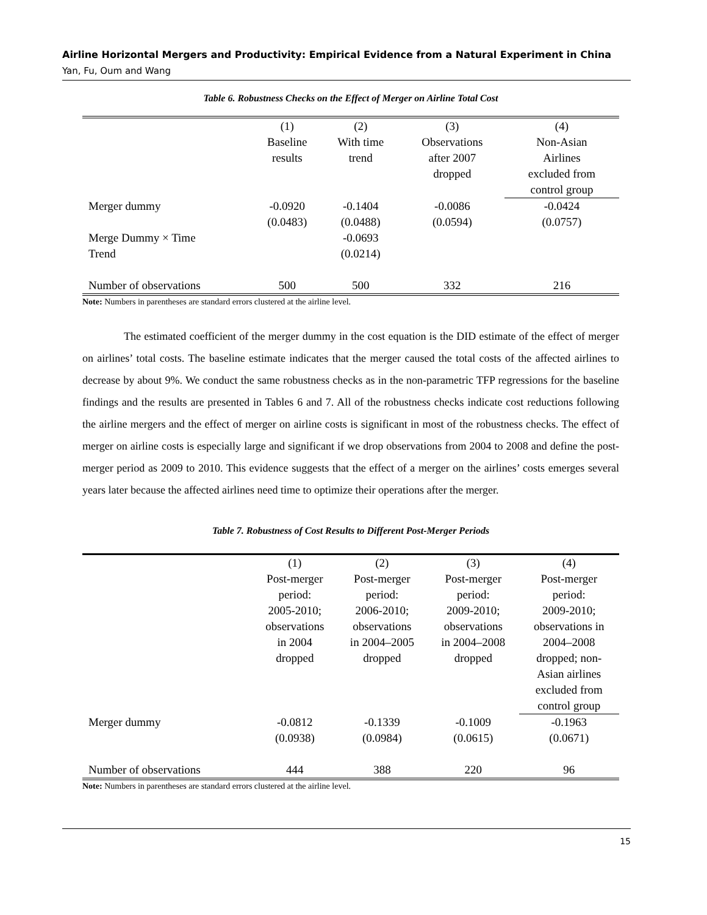Airline Horizontal Mergers and Productivity: Empirical Evidence from a Natural Experiment in China
Yan, Fu, Oum and Wang
Table 6. Robustness Checks on the Effect of Merger on Airline Total Cost
| | (1) Baseline results | (2) With time trend | (3) Observations after 2007 dropped | (4) Non-Asian Airlines excluded from control group |
| Merger dummy | -0.0920 (0.0483) | -0.1404 (0.0488) | -0.0086 (0.0594) | -0.0424 (0.0757) |
| Merge Dummy × Time Trend | | -0.0693 (0.0214) | | |
| Number of observations | 500 | 500 | 332 | 216 |
Note: Numbers in parentheses are standard errors clustered at the airline level.
The estimated coefficient of the merger dummy in the cost equation is the DID estimate of the effect of merger on airlines’ total costs. The baseline estimate indicates that the merger caused the total costs of the affected airlines to decrease by about 9%. We conduct the same robustness checks as in the non-parametric TFP regressions for the baseline findings and the results are presented in Tables 6 and 7. All of the robustness checks indicate cost reductions following the airline mergers and the effect of merger on airline costs is significant in most of the robustness checks. The effect of merger on airline costs is especially large and significant if we drop observations from 2004 to 2008 and define the post-merger period as 2009 to 2010. This evidence suggests that the effect of a merger on the airlines’ costs emerges several years later because the affected airlines need time to optimize their operations after the merger.
Table 7. Robustness of Cost Results to Different Post-Merger Periods
| | (1) Post-merger period: 2005-2010; observations in 2004 dropped | (2) Post-merger period: 2006-2010; observations in 2004–2005 dropped | (3) Post-merger period: 2009-2010; observations in 2004–2008 dropped | (4) Post-merger period: 2009-2010; observations in 2004–2008 dropped; non- Asian airlines excluded from control group |
| Merger dummy | -0.0812 (0.0938) | -0.1339 (0.0984) | -0.1009 (0.0615) | -0.1963 (0.0671) |
| Number of observations | 444 | 388 | 220 | 96 |
Note: Numbers in parentheses are standard errors clustered at the airline level.
15